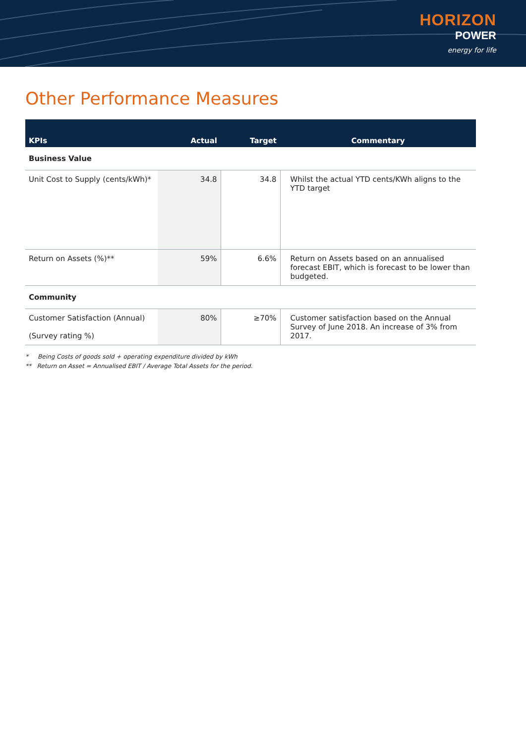HORIZON
POWER
energy for life
Other Performance Measures
| KPIs | Actual | Target | Commentary |
| --- | --- | --- | --- |
| Business Value | | | |
| Unit Cost to Supply (cents/kWh)* | 34.8 | 34.8 | Whilst the actual YTD cents/KWh aligns to the YTD target |
| Return on Assets (%)** | 59% | 6.6% | Return on Assets based on an annualised forecast EBIT, which is forecast to be lower than budgeted. |
| Community | | | |
| Customer Satisfaction (Annual) (Survey rating %) | 80% | ≥70% | Customer satisfaction based on the Annual Survey of June 2018. An increase of 3% from 2017. |
* Being Costs of goods sold + operating expenditure divided by kWh
** Return on Asset = Annualised EBIT / Average Total Assets for the period.